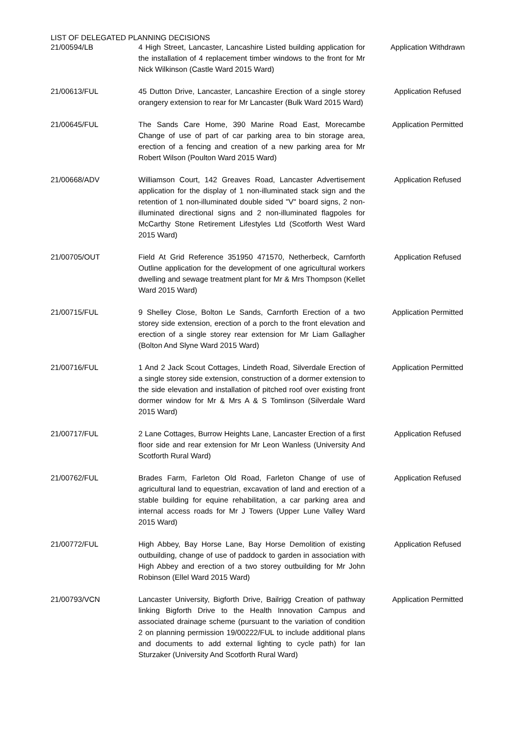LIST OF DELEGATED PLANNING DECISIONS
| 21/00594/LB | 4 High Street, Lancaster, Lancashire Listed building application for the installation of 4 replacement timber windows to the front for Mr Nick Wilkinson (Castle Ward 2015 Ward) | Application Withdrawn |
| 21/00613/FUL | 45 Dutton Drive, Lancaster, Lancashire Erection of a single storey orangery extension to rear for Mr Lancaster (Bulk Ward 2015 Ward) | Application Refused |
| 21/00645/FUL | The Sands Care Home, 390 Marine Road East, Morecambe Change of use of part of car parking area to bin storage area, erection of a fencing and creation of a new parking area for Mr Robert Wilson (Poulton Ward 2015 Ward) | Application Permitted |
| 21/00668/ADV | Williamson Court, 142 Greaves Road, Lancaster Advertisement application for the display of 1 non-illuminated stack sign and the retention of 1 non-illuminated double sided "V" board signs, 2 non-illuminated directional signs and 2 non-illuminated flagpoles for McCarthy Stone Retirement Lifestyles Ltd (Scotforth West Ward 2015 Ward) | Application Refused |
| 21/00705/OUT | Field At Grid Reference 351950 471570, Netherbeck, Carnforth Outline application for the development of one agricultural workers dwelling and sewage treatment plant for Mr & Mrs Thompson (Kellet Ward 2015 Ward) | Application Refused |
| 21/00715/FUL | 9 Shelley Close, Bolton Le Sands, Carnforth Erection of a two storey side extension, erection of a porch to the front elevation and erection of a single storey rear extension for Mr Liam Gallagher (Bolton And Slyne Ward 2015 Ward) | Application Permitted |
| 21/00716/FUL | 1 And 2 Jack Scout Cottages, Lindeth Road, Silverdale Erection of a single storey side extension, construction of a dormer extension to the side elevation and installation of pitched roof over existing front dormer window for Mr & Mrs A & S Tomlinson (Silverdale Ward 2015 Ward) | Application Permitted |
| 21/00717/FUL | 2 Lane Cottages, Burrow Heights Lane, Lancaster Erection of a first floor side and rear extension for Mr Leon Wanless (University And Scotforth Rural Ward) | Application Refused |
| 21/00762/FUL | Brades Farm, Farleton Old Road, Farleton Change of use of agricultural land to equestrian, excavation of land and erection of a stable building for equine rehabilitation, a car parking area and internal access roads for Mr J Towers (Upper Lune Valley Ward 2015 Ward) | Application Refused |
| 21/00772/FUL | High Abbey, Bay Horse Lane, Bay Horse Demolition of existing outbuilding, change of use of paddock to garden in association with High Abbey and erection of a two storey outbuilding for Mr John Robinson (Ellel Ward 2015 Ward) | Application Refused |
| 21/00793/VCN | Lancaster University, Bigforth Drive, Bailrigg Creation of pathway linking Bigforth Drive to the Health Innovation Campus and associated drainage scheme (pursuant to the variation of condition 2 on planning permission 19/00222/FUL to include additional plans and documents to add external lighting to cycle path) for Ian Sturzaker (University And Scotforth Rural Ward) | Application Permitted |